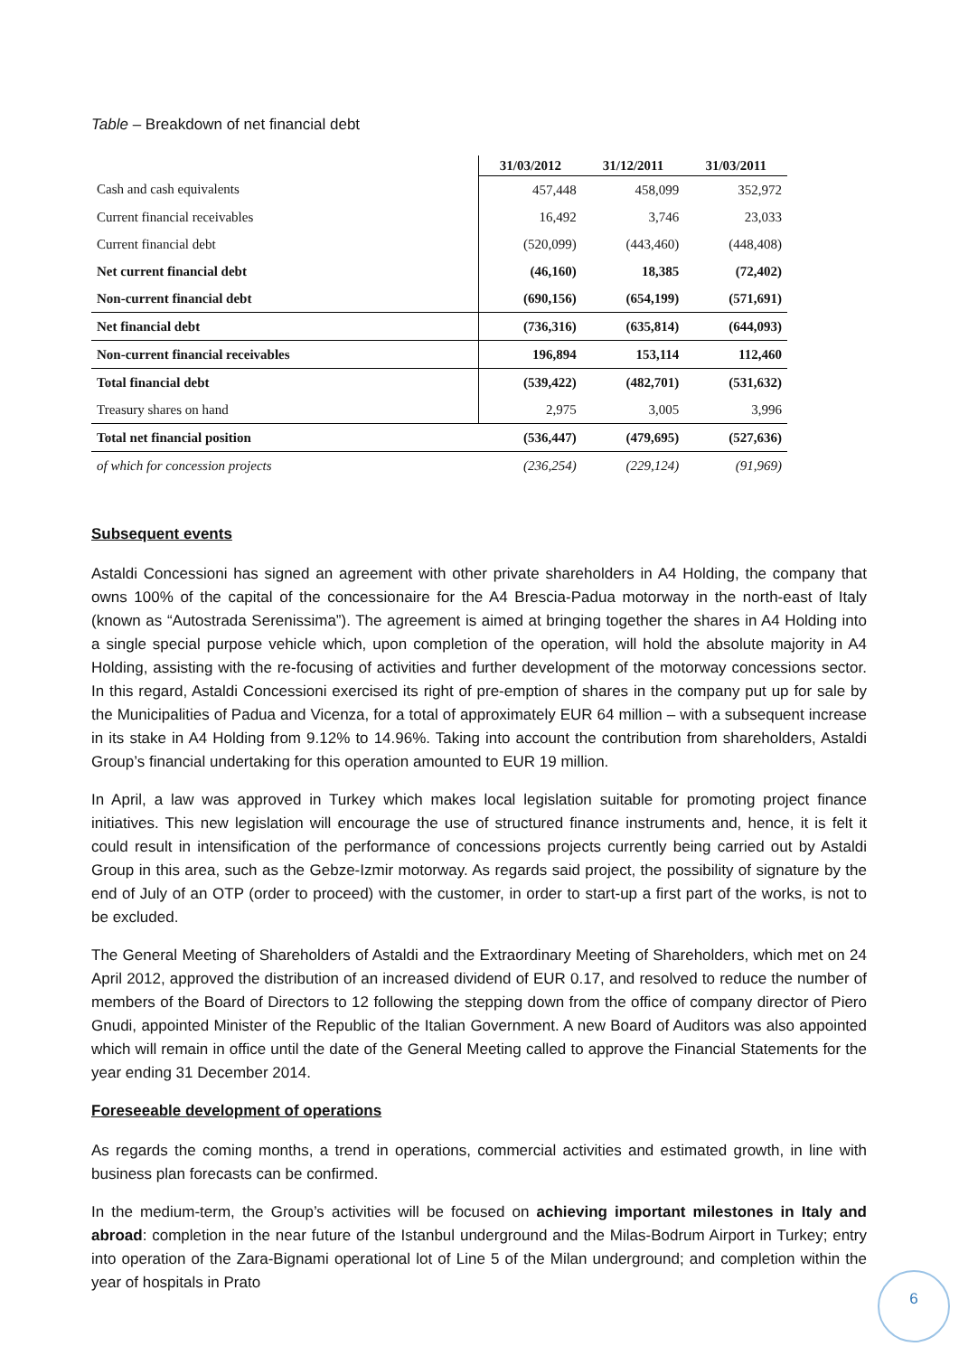Table – Breakdown of net financial debt
| | 31/03/2012 | 31/12/2011 | 31/03/2011 |
| --- | --- | --- | --- |
| Cash and cash equivalents | 457,448 | 458,099 | 352,972 |
| Current financial receivables | 16,492 | 3,746 | 23,033 |
| Current financial debt | (520,099) | (443,460) | (448,408) |
| Net current financial debt | (46,160) | 18,385 | (72,402) |
| Non-current financial debt | (690,156) | (654,199) | (571,691) |
| Net financial debt | (736,316) | (635,814) | (644,093) |
| Non-current financial receivables | 196,894 | 153,114 | 112,460 |
| Total financial debt | (539,422) | (482,701) | (531,632) |
| Treasury shares on hand | 2,975 | 3,005 | 3,996 |
| Total net financial position | (536,447) | (479,695) | (527,636) |
| of which for concession projects | (236,254) | (229,124) | (91,969) |
Subsequent events
Astaldi Concessioni has signed an agreement with other private shareholders in A4 Holding, the company that owns 100% of the capital of the concessionaire for the A4 Brescia-Padua motorway in the north-east of Italy (known as “Autostrada Serenissima”). The agreement is aimed at bringing together the shares in A4 Holding into a single special purpose vehicle which, upon completion of the operation, will hold the absolute majority in A4 Holding, assisting with the re-focusing of activities and further development of the motorway concessions sector. In this regard, Astaldi Concessioni exercised its right of pre-emption of shares in the company put up for sale by the Municipalities of Padua and Vicenza, for a total of approximately EUR 64 million – with a subsequent increase in its stake in A4 Holding from 9.12% to 14.96%. Taking into account the contribution from shareholders, Astaldi Group’s financial undertaking for this operation amounted to EUR 19 million.
In April, a law was approved in Turkey which makes local legislation suitable for promoting project finance initiatives. This new legislation will encourage the use of structured finance instruments and, hence, it is felt it could result in intensification of the performance of concessions projects currently being carried out by Astaldi Group in this area, such as the Gebze-Izmir motorway. As regards said project, the possibility of signature by the end of July of an OTP (order to proceed) with the customer, in order to start-up a first part of the works, is not to be excluded.
The General Meeting of Shareholders of Astaldi and the Extraordinary Meeting of Shareholders, which met on 24 April 2012, approved the distribution of an increased dividend of EUR 0.17, and resolved to reduce the number of members of the Board of Directors to 12 following the stepping down from the office of company director of Piero Gnudi, appointed Minister of the Republic of the Italian Government. A new Board of Auditors was also appointed which will remain in office until the date of the General Meeting called to approve the Financial Statements for the year ending 31 December 2014.
Foreseeable development of operations
As regards the coming months, a trend in operations, commercial activities and estimated growth, in line with business plan forecasts can be confirmed.
In the medium-term, the Group’s activities will be focused on achieving important milestones in Italy and abroad: completion in the near future of the Istanbul underground and the Milas-Bodrum Airport in Turkey; entry into operation of the Zara-Bignami operational lot of Line 5 of the Milan underground; and completion within the year of hospitals in Prato
6